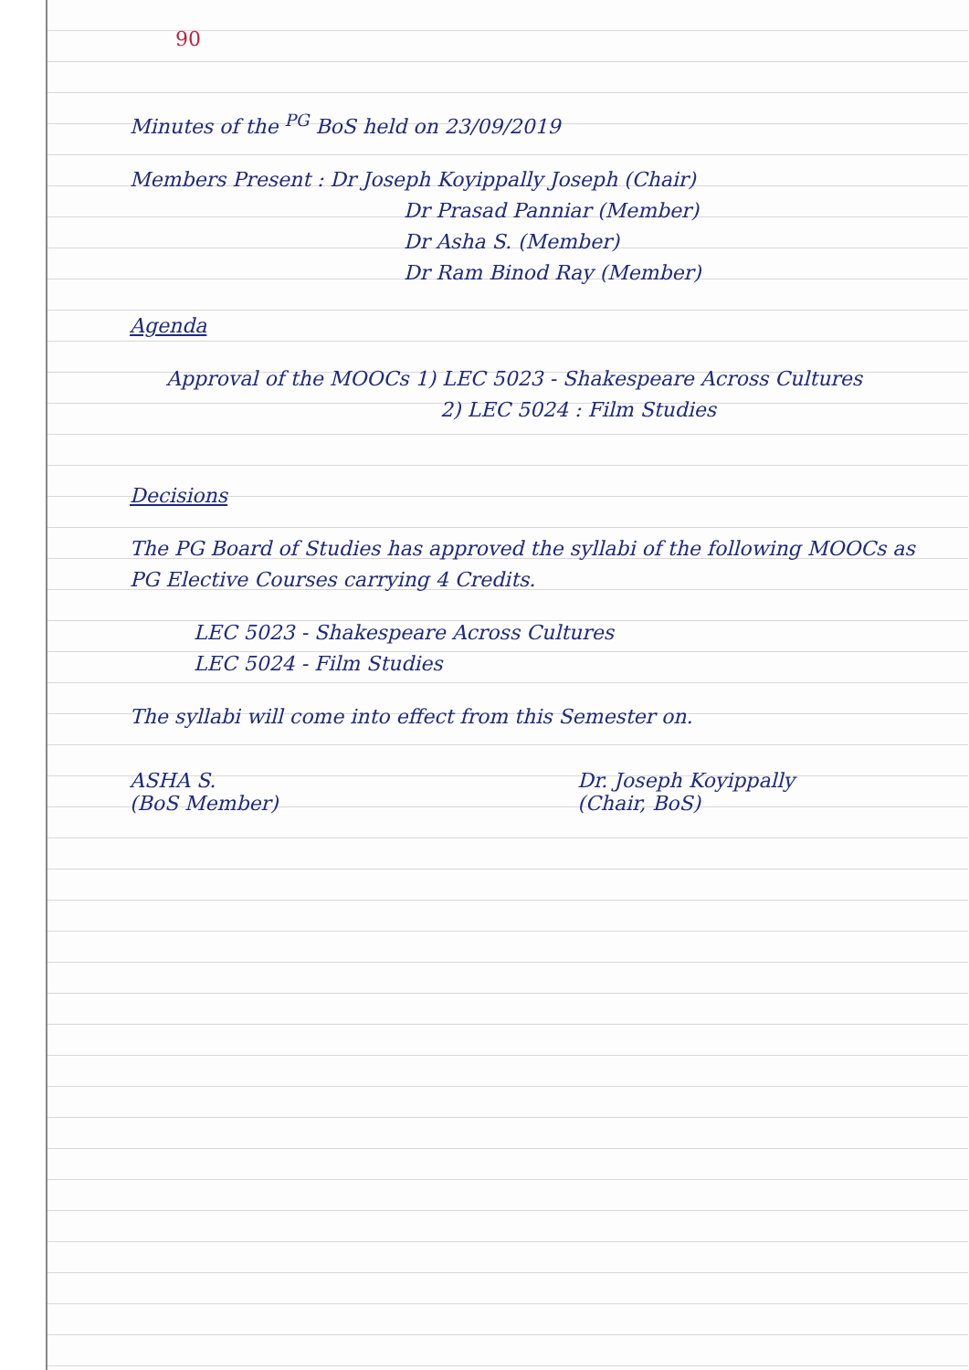90
Minutes of the <sup>PG</sup> BoS held on 23/09/2019
Members Present : Dr Joseph Koyippally Joseph (Chair)
Dr Prasad Panniar (Member)
Dr Asha S. (Member)
Dr Ram Binod Ray (Member)
Agenda
Approval of the MOOCs 1) LEC 5023 - Shakespeare Across Cultures
2) LEC 5024 : Film Studies
Decisions
The PG Board of Studies has approved the syllabi of the following MOOCs as PG Elective Courses carrying 4 Credits.
LEC 5023 - Shakespeare Across Cultures
LEC 5024 - Film Studies
The syllabi will come into effect from this Semester on.
ASHA S.
(BoS Member)
Dr. Joseph Koyippally
(Chair, BoS)